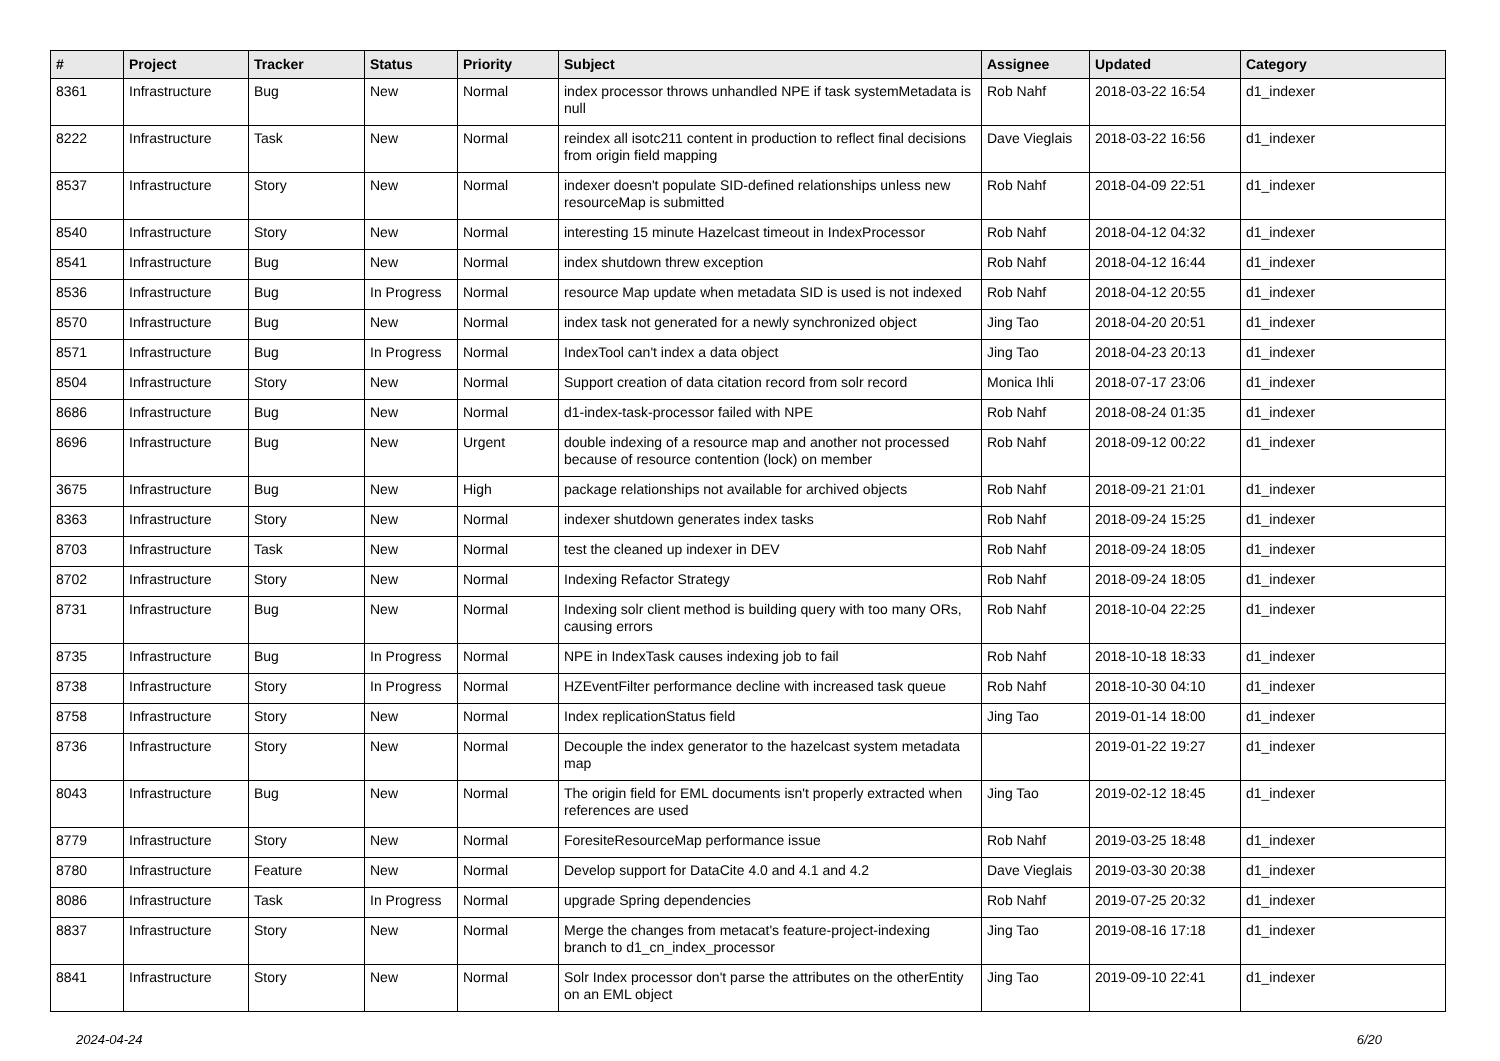| # | Project | Tracker | Status | Priority | Subject | Assignee | Updated | Category |
| --- | --- | --- | --- | --- | --- | --- | --- | --- |
| 8361 | Infrastructure | Bug | New | Normal | index processor throws unhandled NPE if task systemMetadata is null | Rob Nahf | 2018-03-22 16:54 | d1_indexer |
| 8222 | Infrastructure | Task | New | Normal | reindex all isotc211 content in production to reflect final decisions from origin field mapping | Dave Vieglais | 2018-03-22 16:56 | d1_indexer |
| 8537 | Infrastructure | Story | New | Normal | indexer doesn't populate SID-defined relationships unless new resourceMap is submitted | Rob Nahf | 2018-04-09 22:51 | d1_indexer |
| 8540 | Infrastructure | Story | New | Normal | interesting 15 minute Hazelcast timeout in IndexProcessor | Rob Nahf | 2018-04-12 04:32 | d1_indexer |
| 8541 | Infrastructure | Bug | New | Normal | index shutdown threw exception | Rob Nahf | 2018-04-12 16:44 | d1_indexer |
| 8536 | Infrastructure | Bug | In Progress | Normal | resource Map update when metadata SID is used is not indexed | Rob Nahf | 2018-04-12 20:55 | d1_indexer |
| 8570 | Infrastructure | Bug | New | Normal | index task not generated for a newly synchronized object | Jing Tao | 2018-04-20 20:51 | d1_indexer |
| 8571 | Infrastructure | Bug | In Progress | Normal | IndexTool can't index a data object | Jing Tao | 2018-04-23 20:13 | d1_indexer |
| 8504 | Infrastructure | Story | New | Normal | Support creation of data citation record from solr record | Monica Ihli | 2018-07-17 23:06 | d1_indexer |
| 8686 | Infrastructure | Bug | New | Normal | d1-index-task-processor failed with NPE | Rob Nahf | 2018-08-24 01:35 | d1_indexer |
| 8696 | Infrastructure | Bug | New | Urgent | double indexing of a resource map and another not processed because of resource contention (lock) on member | Rob Nahf | 2018-09-12 00:22 | d1_indexer |
| 3675 | Infrastructure | Bug | New | High | package relationships not available for archived objects | Rob Nahf | 2018-09-21 21:01 | d1_indexer |
| 8363 | Infrastructure | Story | New | Normal | indexer shutdown generates index tasks | Rob Nahf | 2018-09-24 15:25 | d1_indexer |
| 8703 | Infrastructure | Task | New | Normal | test the cleaned up indexer in DEV | Rob Nahf | 2018-09-24 18:05 | d1_indexer |
| 8702 | Infrastructure | Story | New | Normal | Indexing Refactor Strategy | Rob Nahf | 2018-09-24 18:05 | d1_indexer |
| 8731 | Infrastructure | Bug | New | Normal | Indexing solr client method is building query with too many ORs, causing errors | Rob Nahf | 2018-10-04 22:25 | d1_indexer |
| 8735 | Infrastructure | Bug | In Progress | Normal | NPE in IndexTask causes indexing job to fail | Rob Nahf | 2018-10-18 18:33 | d1_indexer |
| 8738 | Infrastructure | Story | In Progress | Normal | HZEventFilter performance decline with increased task queue | Rob Nahf | 2018-10-30 04:10 | d1_indexer |
| 8758 | Infrastructure | Story | New | Normal | Index replicationStatus field | Jing Tao | 2019-01-14 18:00 | d1_indexer |
| 8736 | Infrastructure | Story | New | Normal | Decouple the index generator to the hazelcast system metadata map | | 2019-01-22 19:27 | d1_indexer |
| 8043 | Infrastructure | Bug | New | Normal | The origin field for EML documents isn't properly extracted when references are used | Jing Tao | 2019-02-12 18:45 | d1_indexer |
| 8779 | Infrastructure | Story | New | Normal | ForesiteResourceMap performance issue | Rob Nahf | 2019-03-25 18:48 | d1_indexer |
| 8780 | Infrastructure | Feature | New | Normal | Develop support for DataCite 4.0 and 4.1 and 4.2 | Dave Vieglais | 2019-03-30 20:38 | d1_indexer |
| 8086 | Infrastructure | Task | In Progress | Normal | upgrade Spring dependencies | Rob Nahf | 2019-07-25 20:32 | d1_indexer |
| 8837 | Infrastructure | Story | New | Normal | Merge the changes from metacat's feature-project-indexing branch to d1_cn_index_processor | Jing Tao | 2019-08-16 17:18 | d1_indexer |
| 8841 | Infrastructure | Story | New | Normal | Solr Index processor don't parse the attributes on the otherEntity on an EML object | Jing Tao | 2019-09-10 22:41 | d1_indexer |
2024-04-24 6/20